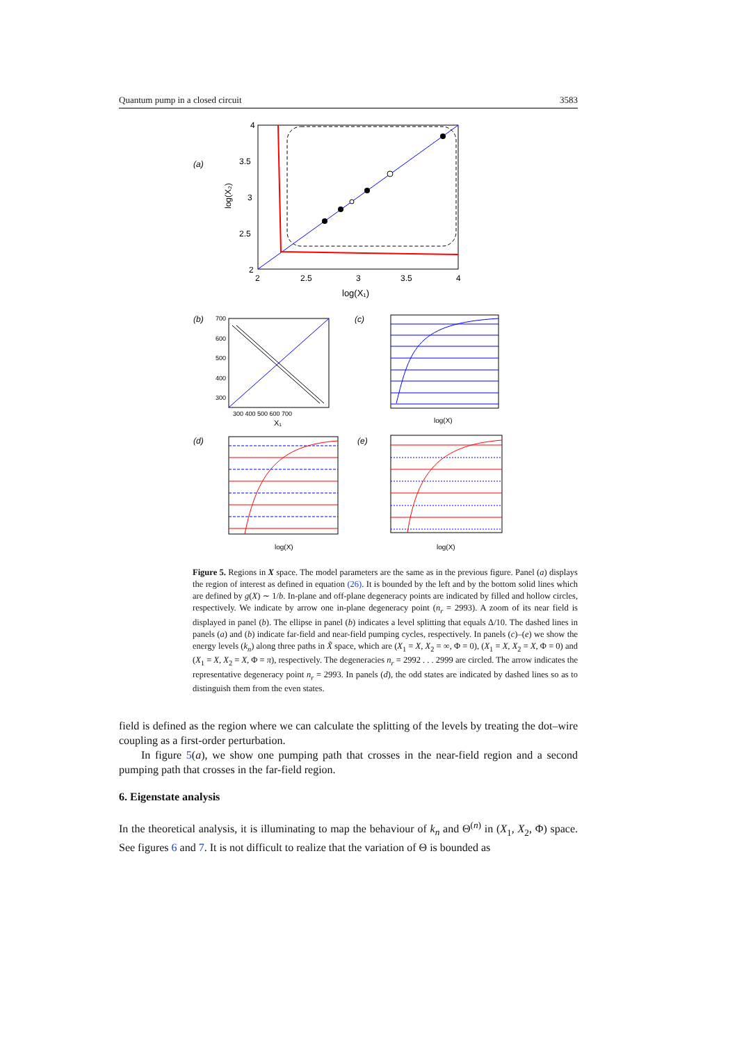Quantum pump in a closed circuit 3583
(a)
4
3.5
3
2.5
2
2
2.5
3
3.5
4
log(X₁)
log(X₂)
(b)
700
600
500
400
300
300 400 500 600 700
X₁
(c)
log(X)
(d)
log(X)
(e)
log(X)
Figure 5. Regions in X space. The model parameters are the same as in the previous figure. Panel (a) displays the region of interest as defined in equation (26). It is bounded by the left and by the bottom solid lines which are defined by g(X) ∼ 1/b. In-plane and off-plane degeneracy points are indicated by filled and hollow circles, respectively. We indicate by arrow one in-plane degeneracy point (n<sub>r</sub> = 2993). A zoom of its near field is displayed in panel (b). The ellipse in panel (b) indicates a level splitting that equals Δ/10. The dashed lines in panels (a) and (b) indicate far-field and near-field pumping cycles, respectively. In panels (c)–(e) we show the energy levels (k<sub>n</sub>) along three paths in X̃ space, which are (X<sub>1</sub> = X, X<sub>2</sub> = ∞, Φ = 0), (X<sub>1</sub> = X, X<sub>2</sub> = X, Φ = 0) and (X<sub>1</sub> = X, X<sub>2</sub> = X, Φ = π), respectively. The degeneracies n<sub>r</sub> = 2992 . . . 2999 are circled. The arrow indicates the representative degeneracy point n<sub>r</sub> = 2993. In panels (d), the odd states are indicated by dashed lines so as to distinguish them from the even states.
field is defined as the region where we can calculate the splitting of the levels by treating the dot–wire coupling as a first-order perturbation.
In figure 5(a), we show one pumping path that crosses in the near-field region and a second pumping path that crosses in the far-field region.
6. Eigenstate analysis
In the theoretical analysis, it is illuminating to map the behaviour of k<sub>n</sub> and Θ<sup>(n)</sup> in (X<sub>1</sub>, X<sub>2</sub>, Φ) space. See figures 6 and 7. It is not difficult to realize that the variation of Θ is bounded as